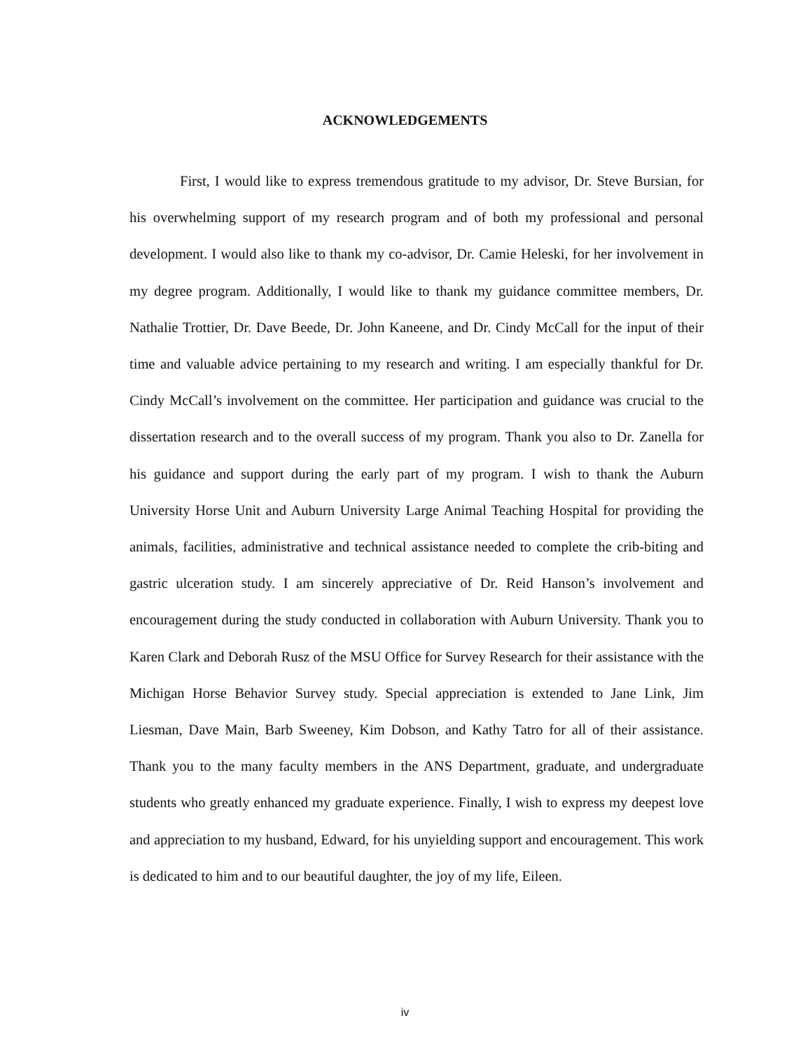ACKNOWLEDGEMENTS
First, I would like to express tremendous gratitude to my advisor, Dr. Steve Bursian, for his overwhelming support of my research program and of both my professional and personal development. I would also like to thank my co-advisor, Dr. Camie Heleski, for her involvement in my degree program. Additionally, I would like to thank my guidance committee members, Dr. Nathalie Trottier, Dr. Dave Beede, Dr. John Kaneene, and Dr. Cindy McCall for the input of their time and valuable advice pertaining to my research and writing. I am especially thankful for Dr. Cindy McCall’s involvement on the committee. Her participation and guidance was crucial to the dissertation research and to the overall success of my program. Thank you also to Dr. Zanella for his guidance and support during the early part of my program. I wish to thank the Auburn University Horse Unit and Auburn University Large Animal Teaching Hospital for providing the animals, facilities, administrative and technical assistance needed to complete the crib-biting and gastric ulceration study. I am sincerely appreciative of Dr. Reid Hanson’s involvement and encouragement during the study conducted in collaboration with Auburn University. Thank you to Karen Clark and Deborah Rusz of the MSU Office for Survey Research for their assistance with the Michigan Horse Behavior Survey study. Special appreciation is extended to Jane Link, Jim Liesman, Dave Main, Barb Sweeney, Kim Dobson, and Kathy Tatro for all of their assistance. Thank you to the many faculty members in the ANS Department, graduate, and undergraduate students who greatly enhanced my graduate experience. Finally, I wish to express my deepest love and appreciation to my husband, Edward, for his unyielding support and encouragement. This work is dedicated to him and to our beautiful daughter, the joy of my life, Eileen.
iv